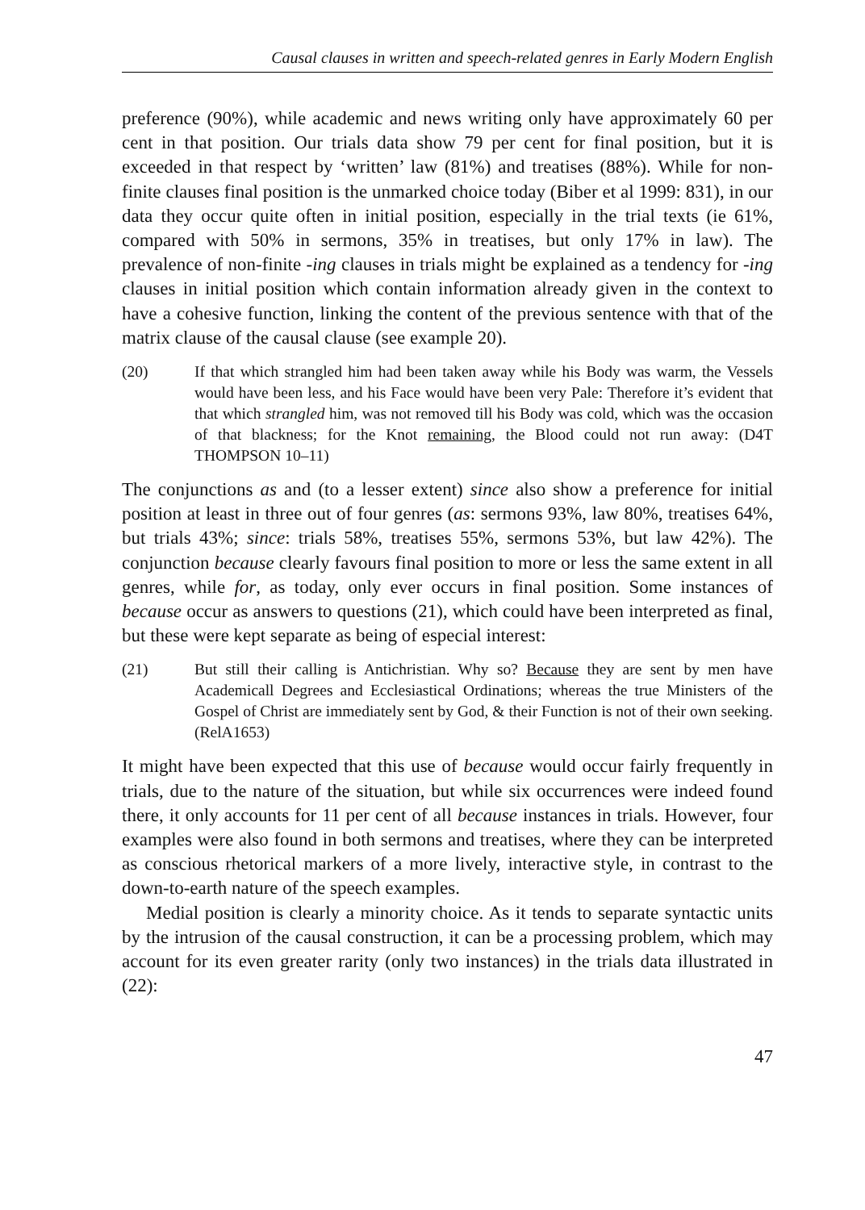Causal clauses in written and speech-related genres in Early Modern English
preference (90%), while academic and news writing only have approximately 60 per cent in that position. Our trials data show 79 per cent for final position, but it is exceeded in that respect by ‘written’ law (81%) and treatises (88%). While for non-finite clauses final position is the unmarked choice today (Biber et al 1999: 831), in our data they occur quite often in initial position, especially in the trial texts (ie 61%, compared with 50% in sermons, 35% in treatises, but only 17% in law). The prevalence of non-finite -ing clauses in trials might be explained as a tendency for -ing clauses in initial position which contain information already given in the context to have a cohesive function, linking the content of the previous sentence with that of the matrix clause of the causal clause (see example 20).
(20) If that which strangled him had been taken away while his Body was warm, the Vessels would have been less, and his Face would have been very Pale: Therefore it’s evident that that which strangled him, was not removed till his Body was cold, which was the occasion of that blackness; for the Knot remaining, the Blood could not run away: (D4T THOMPSON 10–11)
The conjunctions as and (to a lesser extent) since also show a preference for initial position at least in three out of four genres (as: sermons 93%, law 80%, treatises 64%, but trials 43%; since: trials 58%, treatises 55%, sermons 53%, but law 42%). The conjunction because clearly favours final position to more or less the same extent in all genres, while for, as today, only ever occurs in final position. Some instances of because occur as answers to questions (21), which could have been interpreted as final, but these were kept separate as being of especial interest:
(21) But still their calling is Antichristian. Why so? Because they are sent by men have Academicall Degrees and Ecclesiastical Ordinations; whereas the true Ministers of the Gospel of Christ are immediately sent by God, & their Function is not of their own seeking. (RelA1653)
It might have been expected that this use of because would occur fairly frequently in trials, due to the nature of the situation, but while six occurrences were indeed found there, it only accounts for 11 per cent of all because instances in trials. However, four examples were also found in both sermons and treatises, where they can be interpreted as conscious rhetorical markers of a more lively, interactive style, in contrast to the down-to-earth nature of the speech examples.
Medial position is clearly a minority choice. As it tends to separate syntactic units by the intrusion of the causal construction, it can be a processing problem, which may account for its even greater rarity (only two instances) in the trials data illustrated in (22):
47